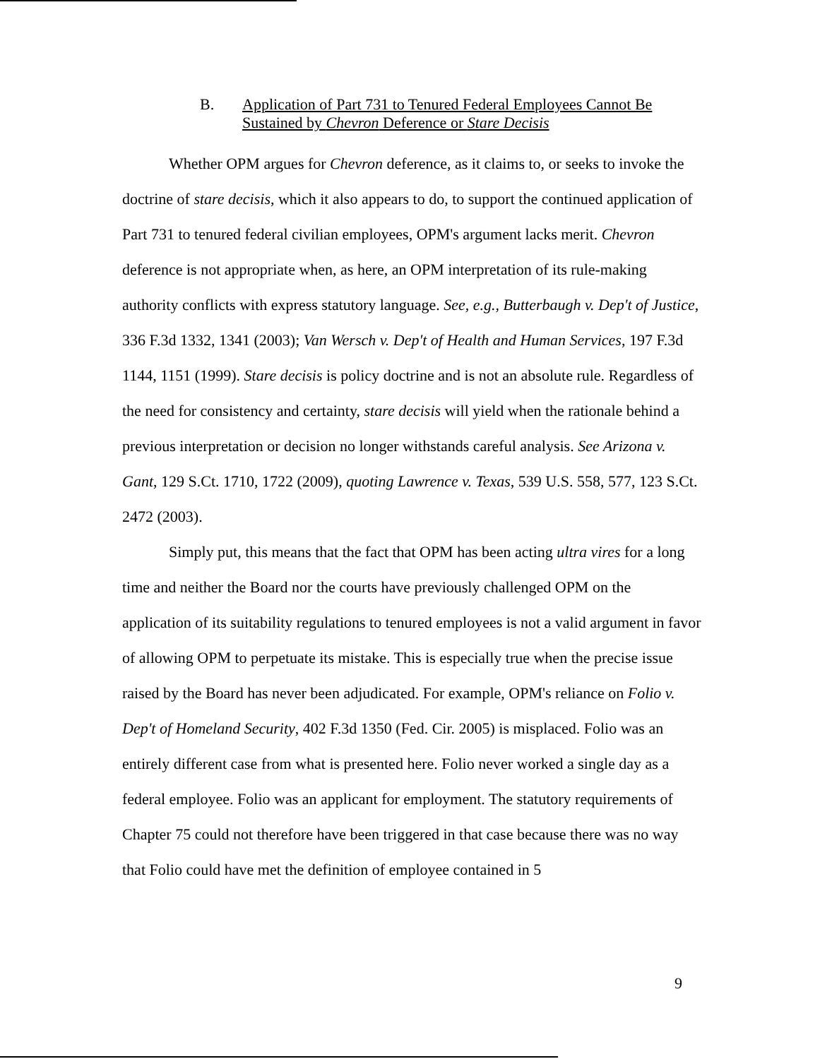B. Application of Part 731 to Tenured Federal Employees Cannot Be
Sustained by Chevron Deference or Stare Decisis
Whether OPM argues for Chevron deference, as it claims to, or seeks to invoke the doctrine of stare decisis, which it also appears to do, to support the continued application of Part 731 to tenured federal civilian employees, OPM's argument lacks merit. Chevron deference is not appropriate when, as here, an OPM interpretation of its rule-making authority conflicts with express statutory language. See, e.g., Butterbaugh v. Dep't of Justice, 336 F.3d 1332, 1341 (2003); Van Wersch v. Dep't of Health and Human Services, 197 F.3d 1144, 1151 (1999). Stare decisis is policy doctrine and is not an absolute rule. Regardless of the need for consistency and certainty, stare decisis will yield when the rationale behind a previous interpretation or decision no longer withstands careful analysis. See Arizona v. Gant, 129 S.Ct. 1710, 1722 (2009), quoting Lawrence v. Texas, 539 U.S. 558, 577, 123 S.Ct. 2472 (2003).
Simply put, this means that the fact that OPM has been acting ultra vires for a long time and neither the Board nor the courts have previously challenged OPM on the application of its suitability regulations to tenured employees is not a valid argument in favor of allowing OPM to perpetuate its mistake. This is especially true when the precise issue raised by the Board has never been adjudicated. For example, OPM's reliance on Folio v. Dep't of Homeland Security, 402 F.3d 1350 (Fed. Cir. 2005) is misplaced. Folio was an entirely different case from what is presented here. Folio never worked a single day as a federal employee. Folio was an applicant for employment. The statutory requirements of Chapter 75 could not therefore have been triggered in that case because there was no way that Folio could have met the definition of employee contained in 5
9